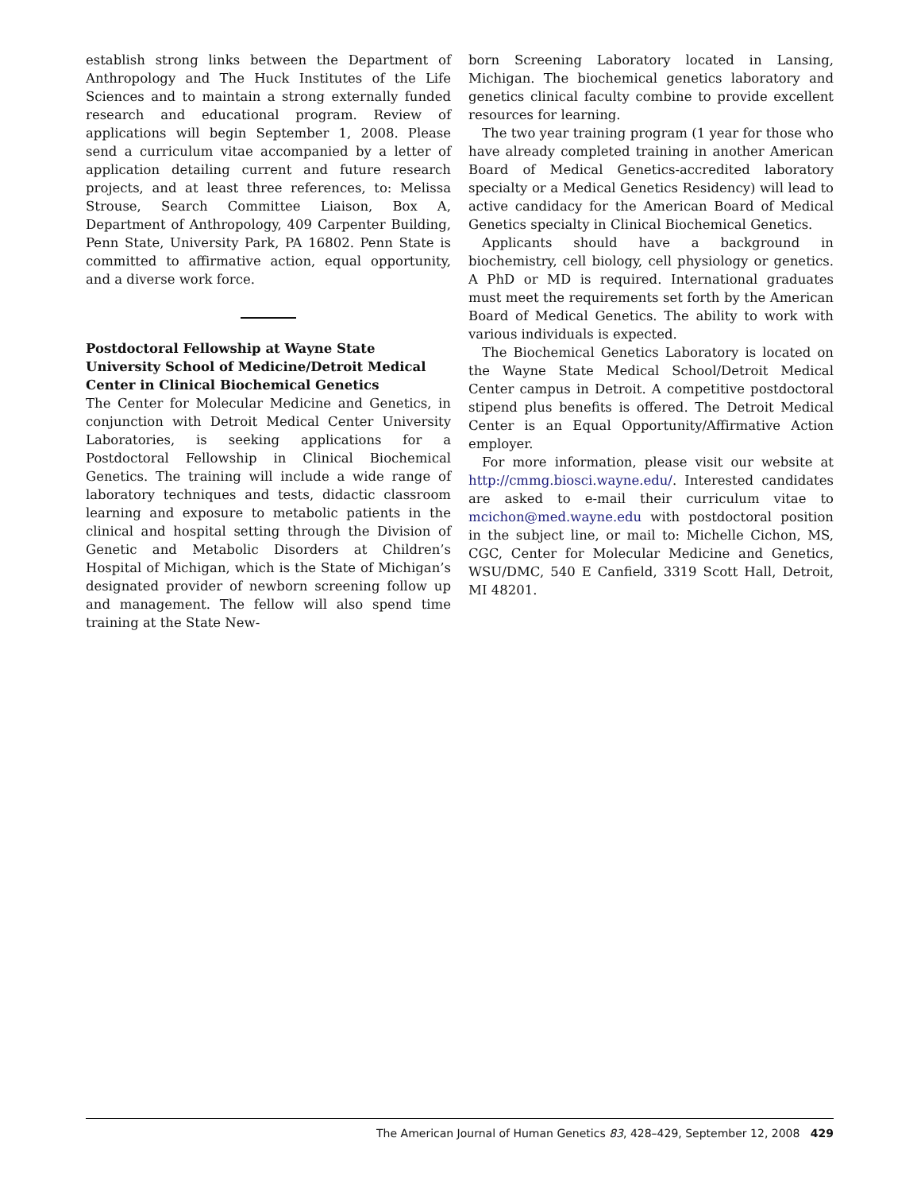establish strong links between the Department of Anthropology and The Huck Institutes of the Life Sciences and to maintain a strong externally funded research and educational program. Review of applications will begin September 1, 2008. Please send a curriculum vitae accompanied by a letter of application detailing current and future research projects, and at least three references, to: Melissa Strouse, Search Committee Liaison, Box A, Department of Anthropology, 409 Carpenter Building, Penn State, University Park, PA 16802. Penn State is committed to affirmative action, equal opportunity, and a diverse work force.
Postdoctoral Fellowship at Wayne State University School of Medicine/Detroit Medical Center in Clinical Biochemical Genetics
The Center for Molecular Medicine and Genetics, in conjunction with Detroit Medical Center University Laboratories, is seeking applications for a Postdoctoral Fellowship in Clinical Biochemical Genetics. The training will include a wide range of laboratory techniques and tests, didactic classroom learning and exposure to metabolic patients in the clinical and hospital setting through the Division of Genetic and Metabolic Disorders at Children’s Hospital of Michigan, which is the State of Michigan’s designated provider of newborn screening follow up and management. The fellow will also spend time training at the State New-
born Screening Laboratory located in Lansing, Michigan. The biochemical genetics laboratory and genetics clinical faculty combine to provide excellent resources for learning.
The two year training program (1 year for those who have already completed training in another American Board of Medical Genetics-accredited laboratory specialty or a Medical Genetics Residency) will lead to active candidacy for the American Board of Medical Genetics specialty in Clinical Biochemical Genetics.
Applicants should have a background in biochemistry, cell biology, cell physiology or genetics. A PhD or MD is required. International graduates must meet the requirements set forth by the American Board of Medical Genetics. The ability to work with various individuals is expected.
The Biochemical Genetics Laboratory is located on the Wayne State Medical School/Detroit Medical Center campus in Detroit. A competitive postdoctoral stipend plus benefits is offered. The Detroit Medical Center is an Equal Opportunity/Affirmative Action employer.
For more information, please visit our website at http://cmmg.biosci.wayne.edu/. Interested candidates are asked to e-mail their curriculum vitae to mcichon@med.wayne.edu with postdoctoral position in the subject line, or mail to: Michelle Cichon, MS, CGC, Center for Molecular Medicine and Genetics, WSU/DMC, 540 E Canfield, 3319 Scott Hall, Detroit, MI 48201.
The American Journal of Human Genetics 83, 428–429, September 12, 2008 429